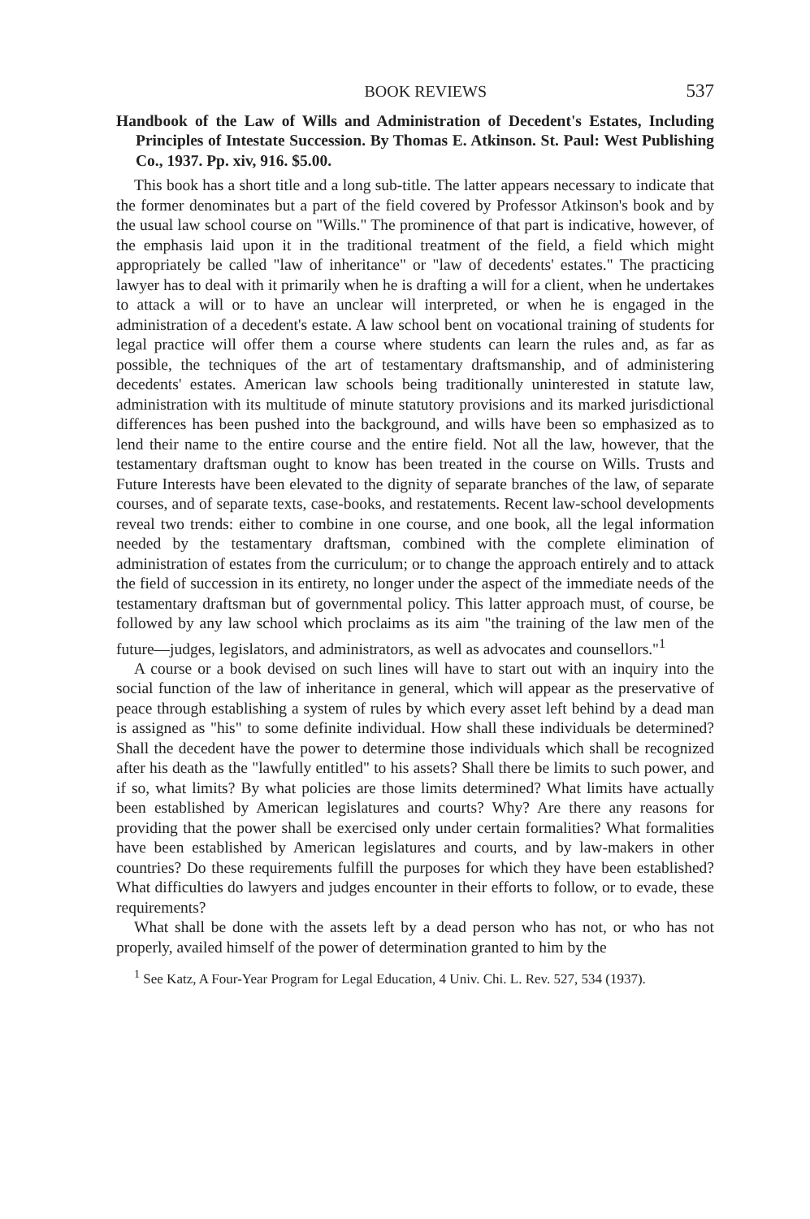BOOK REVIEWS 537
Handbook of the Law of Wills and Administration of Decedent's Estates, Including Principles of Intestate Succession. By Thomas E. Atkinson. St. Paul: West Publishing Co., 1937. Pp. xiv, 916. $5.00.
This book has a short title and a long sub-title. The latter appears necessary to indicate that the former denominates but a part of the field covered by Professor Atkinson's book and by the usual law school course on "Wills." The prominence of that part is indicative, however, of the emphasis laid upon it in the traditional treatment of the field, a field which might appropriately be called "law of inheritance" or "law of decedents' estates." The practicing lawyer has to deal with it primarily when he is drafting a will for a client, when he undertakes to attack a will or to have an unclear will interpreted, or when he is engaged in the administration of a decedent's estate. A law school bent on vocational training of students for legal practice will offer them a course where students can learn the rules and, as far as possible, the techniques of the art of testamentary draftsmanship, and of administering decedents' estates. American law schools being traditionally uninterested in statute law, administration with its multitude of minute statutory provisions and its marked jurisdictional differences has been pushed into the background, and wills have been so emphasized as to lend their name to the entire course and the entire field. Not all the law, however, that the testamentary draftsman ought to know has been treated in the course on Wills. Trusts and Future Interests have been elevated to the dignity of separate branches of the law, of separate courses, and of separate texts, case-books, and restatements. Recent law-school developments reveal two trends: either to combine in one course, and one book, all the legal information needed by the testamentary draftsman, combined with the complete elimination of administration of estates from the curriculum; or to change the approach entirely and to attack the field of succession in its entirety, no longer under the aspect of the immediate needs of the testamentary draftsman but of governmental policy. This latter approach must, of course, be followed by any law school which proclaims as its aim "the training of the law men of the future—judges, legislators, and administrators, as well as advocates and counsellors."<sup>1</sup>
A course or a book devised on such lines will have to start out with an inquiry into the social function of the law of inheritance in general, which will appear as the preservative of peace through establishing a system of rules by which every asset left behind by a dead man is assigned as "his" to some definite individual. How shall these individuals be determined? Shall the decedent have the power to determine those individuals which shall be recognized after his death as the "lawfully entitled" to his assets? Shall there be limits to such power, and if so, what limits? By what policies are those limits determined? What limits have actually been established by American legislatures and courts? Why? Are there any reasons for providing that the power shall be exercised only under certain formalities? What formalities have been established by American legislatures and courts, and by law-makers in other countries? Do these requirements fulfill the purposes for which they have been established? What difficulties do lawyers and judges encounter in their efforts to follow, or to evade, these requirements?
What shall be done with the assets left by a dead person who has not, or who has not properly, availed himself of the power of determination granted to him by the
<sup>1</sup> See Katz, A Four-Year Program for Legal Education, 4 Univ. Chi. L. Rev. 527, 534 (1937).